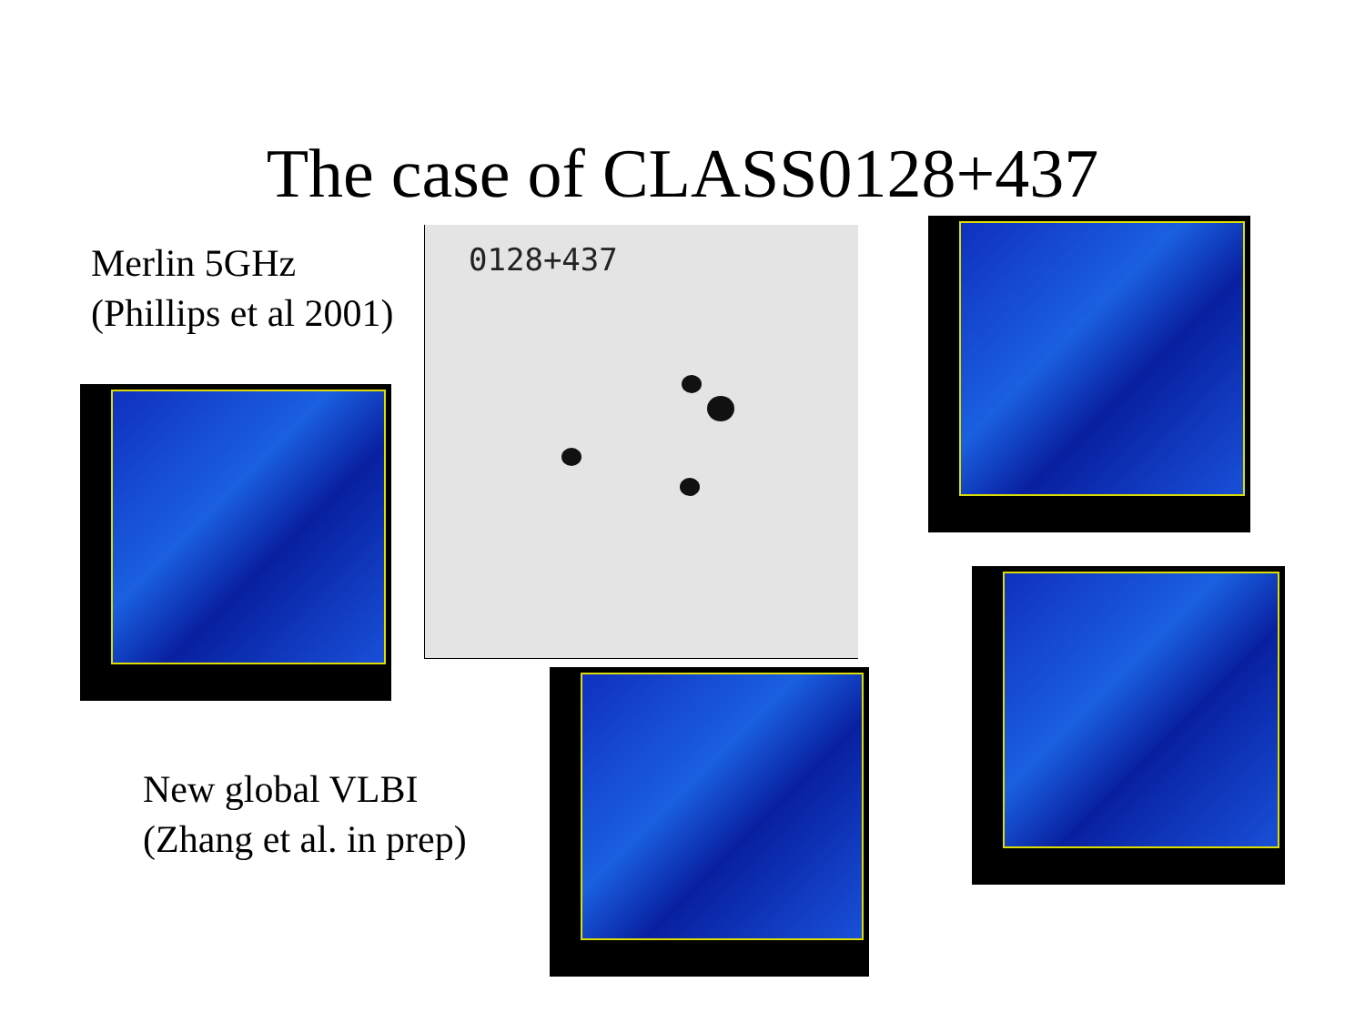The case of CLASS0128+437
Merlin 5GHz
(Phillips et al 2001)
0128+437
New global VLBI
(Zhang et al. in prep)